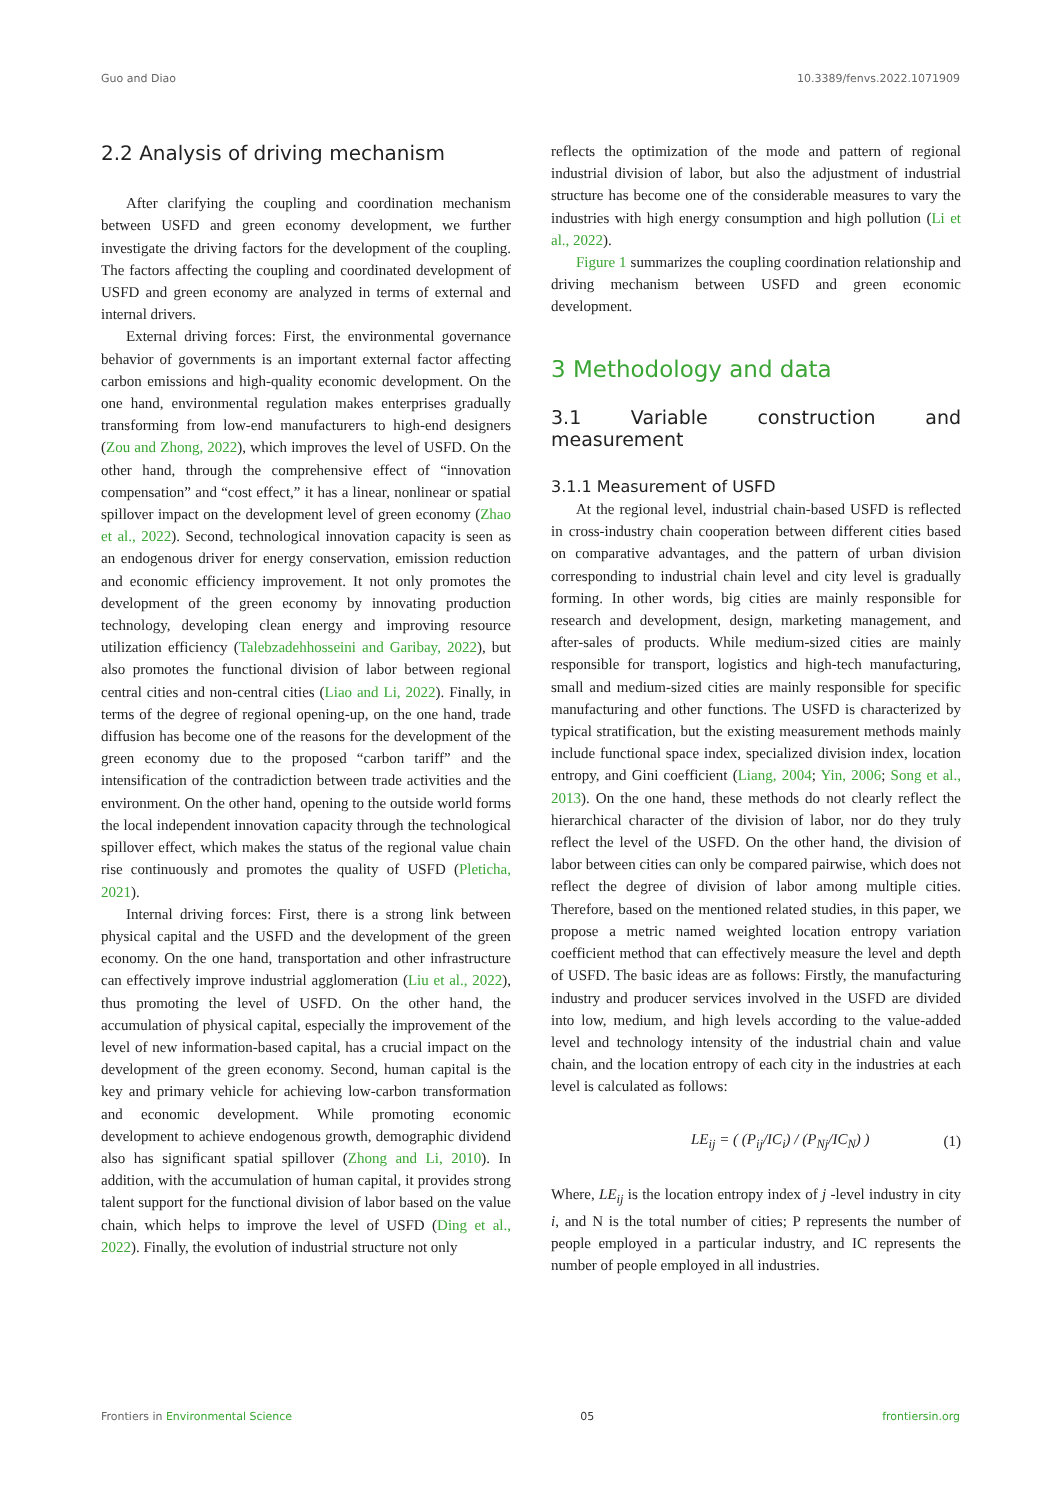Guo and Diao 10.3389/fenvs.2022.1071909
2.2 Analysis of driving mechanism
After clarifying the coupling and coordination mechanism between USFD and green economy development, we further investigate the driving factors for the development of the coupling. The factors affecting the coupling and coordinated development of USFD and green economy are analyzed in terms of external and internal drivers.
External driving forces: First, the environmental governance behavior of governments is an important external factor affecting carbon emissions and high-quality economic development. On the one hand, environmental regulation makes enterprises gradually transforming from low-end manufacturers to high-end designers (Zou and Zhong, 2022), which improves the level of USFD. On the other hand, through the comprehensive effect of “innovation compensation” and “cost effect,” it has a linear, nonlinear or spatial spillover impact on the development level of green economy (Zhao et al., 2022). Second, technological innovation capacity is seen as an endogenous driver for energy conservation, emission reduction and economic efficiency improvement. It not only promotes the development of the green economy by innovating production technology, developing clean energy and improving resource utilization efficiency (Talebzadehhosseini and Garibay, 2022), but also promotes the functional division of labor between regional central cities and non-central cities (Liao and Li, 2022). Finally, in terms of the degree of regional opening-up, on the one hand, trade diffusion has become one of the reasons for the development of the green economy due to the proposed “carbon tariff” and the intensification of the contradiction between trade activities and the environment. On the other hand, opening to the outside world forms the local independent innovation capacity through the technological spillover effect, which makes the status of the regional value chain rise continuously and promotes the quality of USFD (Pleticha, 2021).
Internal driving forces: First, there is a strong link between physical capital and the USFD and the development of the green economy. On the one hand, transportation and other infrastructure can effectively improve industrial agglomeration (Liu et al., 2022), thus promoting the level of USFD. On the other hand, the accumulation of physical capital, especially the improvement of the level of new information-based capital, has a crucial impact on the development of the green economy. Second, human capital is the key and primary vehicle for achieving low-carbon transformation and economic development. While promoting economic development to achieve endogenous growth, demographic dividend also has significant spatial spillover (Zhong and Li, 2010). In addition, with the accumulation of human capital, it provides strong talent support for the functional division of labor based on the value chain, which helps to improve the level of USFD (Ding et al., 2022). Finally, the evolution of industrial structure not only
reflects the optimization of the mode and pattern of regional industrial division of labor, but also the adjustment of industrial structure has become one of the considerable measures to vary the industries with high energy consumption and high pollution (Li et al., 2022).
Figure 1 summarizes the coupling coordination relationship and driving mechanism between USFD and green economic development.
3 Methodology and data
3.1 Variable construction and measurement
3.1.1 Measurement of USFD
At the regional level, industrial chain-based USFD is reflected in cross-industry chain cooperation between different cities based on comparative advantages, and the pattern of urban division corresponding to industrial chain level and city level is gradually forming. In other words, big cities are mainly responsible for research and development, design, marketing management, and after-sales of products. While medium-sized cities are mainly responsible for transport, logistics and high-tech manufacturing, small and medium-sized cities are mainly responsible for specific manufacturing and other functions. The USFD is characterized by typical stratification, but the existing measurement methods mainly include functional space index, specialized division index, location entropy, and Gini coefficient (Liang, 2004; Yin, 2006; Song et al., 2013). On the one hand, these methods do not clearly reflect the hierarchical character of the division of labor, nor do they truly reflect the level of the USFD. On the other hand, the division of labor between cities can only be compared pairwise, which does not reflect the degree of division of labor among multiple cities. Therefore, based on the mentioned related studies, in this paper, we propose a metric named weighted location entropy variation coefficient method that can effectively measure the level and depth of USFD. The basic ideas are as follows: Firstly, the manufacturing industry and producer services involved in the USFD are divided into low, medium, and high levels according to the value-added level and technology intensity of the industrial chain and value chain, and the location entropy of each city in the industries at each level is calculated as follows:
LE<sub>ij</sub> = ( (P<sub>ij</sub>/IC<sub>i</sub>) / (P<sub>Nj</sub>/IC<sub>N</sub>) ) (1)
Where, LE<sub>ij</sub> is the location entropy index of j -level industry in city i, and N is the total number of cities; P represents the number of people employed in a particular industry, and IC represents the number of people employed in all industries.
Frontiers in Environmental Science 05 frontiersin.org